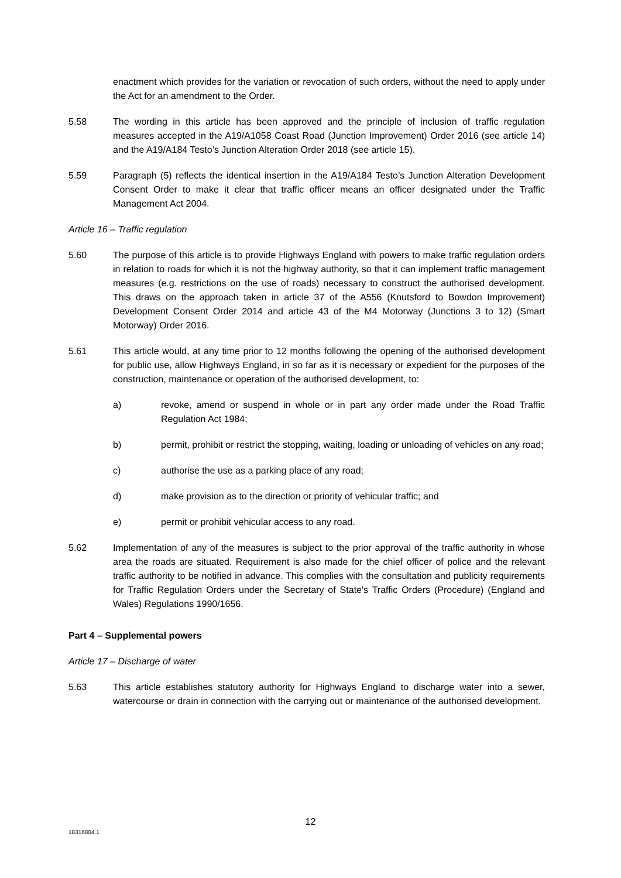enactment which provides for the variation or revocation of such orders, without the need to apply under the Act for an amendment to the Order.
5.58 The wording in this article has been approved and the principle of inclusion of traffic regulation measures accepted in the A19/A1058 Coast Road (Junction Improvement) Order 2016 (see article 14) and the A19/A184 Testo’s Junction Alteration Order 2018 (see article 15).
5.59 Paragraph (5) reflects the identical insertion in the A19/A184 Testo’s Junction Alteration Development Consent Order to make it clear that traffic officer means an officer designated under the Traffic Management Act 2004.
Article 16 – Traffic regulation
5.60 The purpose of this article is to provide Highways England with powers to make traffic regulation orders in relation to roads for which it is not the highway authority, so that it can implement traffic management measures (e.g. restrictions on the use of roads) necessary to construct the authorised development. This draws on the approach taken in article 37 of the A556 (Knutsford to Bowdon Improvement) Development Consent Order 2014 and article 43 of the M4 Motorway (Junctions 3 to 12) (Smart Motorway) Order 2016.
5.61 This article would, at any time prior to 12 months following the opening of the authorised development for public use, allow Highways England, in so far as it is necessary or expedient for the purposes of the construction, maintenance or operation of the authorised development, to:
a) revoke, amend or suspend in whole or in part any order made under the Road Traffic Regulation Act 1984;
b) permit, prohibit or restrict the stopping, waiting, loading or unloading of vehicles on any road;
c) authorise the use as a parking place of any road;
d) make provision as to the direction or priority of vehicular traffic; and
e) permit or prohibit vehicular access to any road.
5.62 Implementation of any of the measures is subject to the prior approval of the traffic authority in whose area the roads are situated. Requirement is also made for the chief officer of police and the relevant traffic authority to be notified in advance. This complies with the consultation and publicity requirements for Traffic Regulation Orders under the Secretary of State's Traffic Orders (Procedure) (England and Wales) Regulations 1990/1656.
Part 4 – Supplemental powers
Article 17 – Discharge of water
5.63 This article establishes statutory authority for Highways England to discharge water into a sewer, watercourse or drain in connection with the carrying out or maintenance of the authorised development.
12
18316804.1